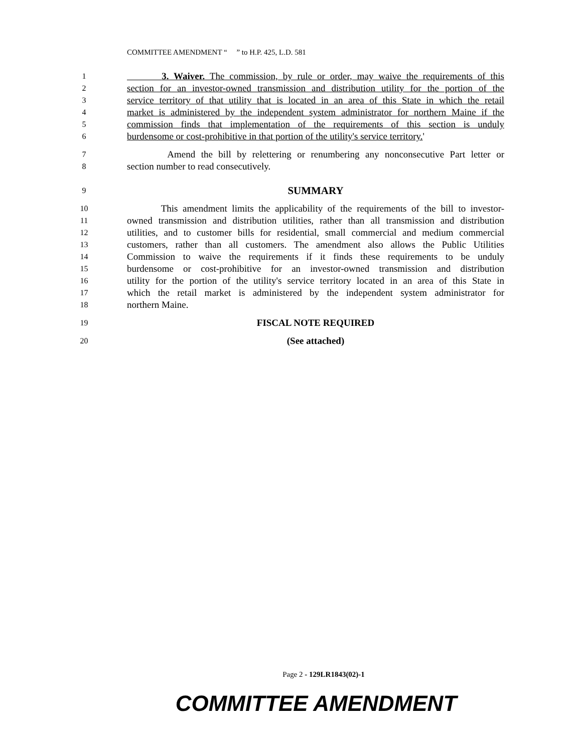COMMITTEE AMENDMENT “ ” to H.P. 425, L.D. 581
1 3. Waiver. The commission, by rule or order, may waive the requirements of this
2 section for an investor-owned transmission and distribution utility for the portion of the
3 service territory of that utility that is located in an area of this State in which the retail
4 market is administered by the independent system administrator for northern Maine if the
5 commission finds that implementation of the requirements of this section is unduly
6 burdensome or cost-prohibitive in that portion of the utility's service territory.'
7 Amend the bill by relettering or renumbering any nonconsecutive Part letter or
8 section number to read consecutively.
9 SUMMARY
10 This amendment limits the applicability of the requirements of the bill to investor-
11 owned transmission and distribution utilities, rather than all transmission and distribution
12 utilities, and to customer bills for residential, small commercial and medium commercial
13 customers, rather than all customers. The amendment also allows the Public Utilities
14 Commission to waive the requirements if it finds these requirements to be unduly
15 burdensome or cost-prohibitive for an investor-owned transmission and distribution
16 utility for the portion of the utility's service territory located in an area of this State in
17 which the retail market is administered by the independent system administrator for
18 northern Maine.
19 FISCAL NOTE REQUIRED
20 (See attached)
Page 2 - 129LR1843(02)-1
COMMITTEE AMENDMENT